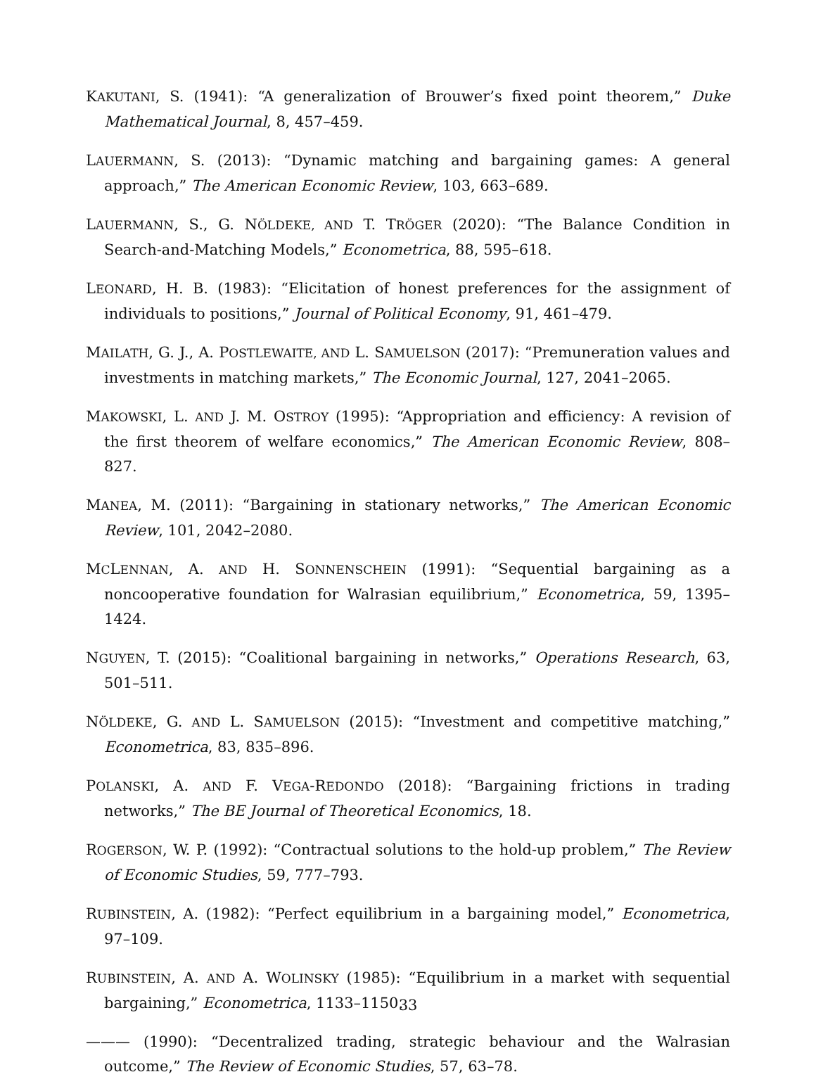KAKUTANI, S. (1941): “A generalization of Brouwer’s fixed point theorem,” Duke Mathematical Journal, 8, 457–459.
LAUERMANN, S. (2013): “Dynamic matching and bargaining games: A general approach,” The American Economic Review, 103, 663–689.
LAUERMANN, S., G. NÖLDEKE, AND T. TRÖGER (2020): “The Balance Condition in Search-and-Matching Models,” Econometrica, 88, 595–618.
LEONARD, H. B. (1983): “Elicitation of honest preferences for the assignment of individuals to positions,” Journal of Political Economy, 91, 461–479.
MAILATH, G. J., A. POSTLEWAITE, AND L. SAMUELSON (2017): “Premuneration values and investments in matching markets,” The Economic Journal, 127, 2041–2065.
MAKOWSKI, L. AND J. M. OSTROY (1995): “Appropriation and efficiency: A revision of the first theorem of welfare economics,” The American Economic Review, 808–827.
MANEA, M. (2011): “Bargaining in stationary networks,” The American Economic Review, 101, 2042–2080.
MCLENNAN, A. AND H. SONNENSCHEIN (1991): “Sequential bargaining as a noncooperative foundation for Walrasian equilibrium,” Econometrica, 59, 1395–1424.
NGUYEN, T. (2015): “Coalitional bargaining in networks,” Operations Research, 63, 501–511.
NÖLDEKE, G. AND L. SAMUELSON (2015): “Investment and competitive matching,” Econometrica, 83, 835–896.
POLANSKI, A. AND F. VEGA-REDONDO (2018): “Bargaining frictions in trading networks,” The BE Journal of Theoretical Economics, 18.
ROGERSON, W. P. (1992): “Contractual solutions to the hold-up problem,” The Review of Economic Studies, 59, 777–793.
RUBINSTEIN, A. (1982): “Perfect equilibrium in a bargaining model,” Econometrica, 97–109.
RUBINSTEIN, A. AND A. WOLINSKY (1985): “Equilibrium in a market with sequential bargaining,” Econometrica, 1133–1150.
——— (1990): “Decentralized trading, strategic behaviour and the Walrasian outcome,” The Review of Economic Studies, 57, 63–78.
33